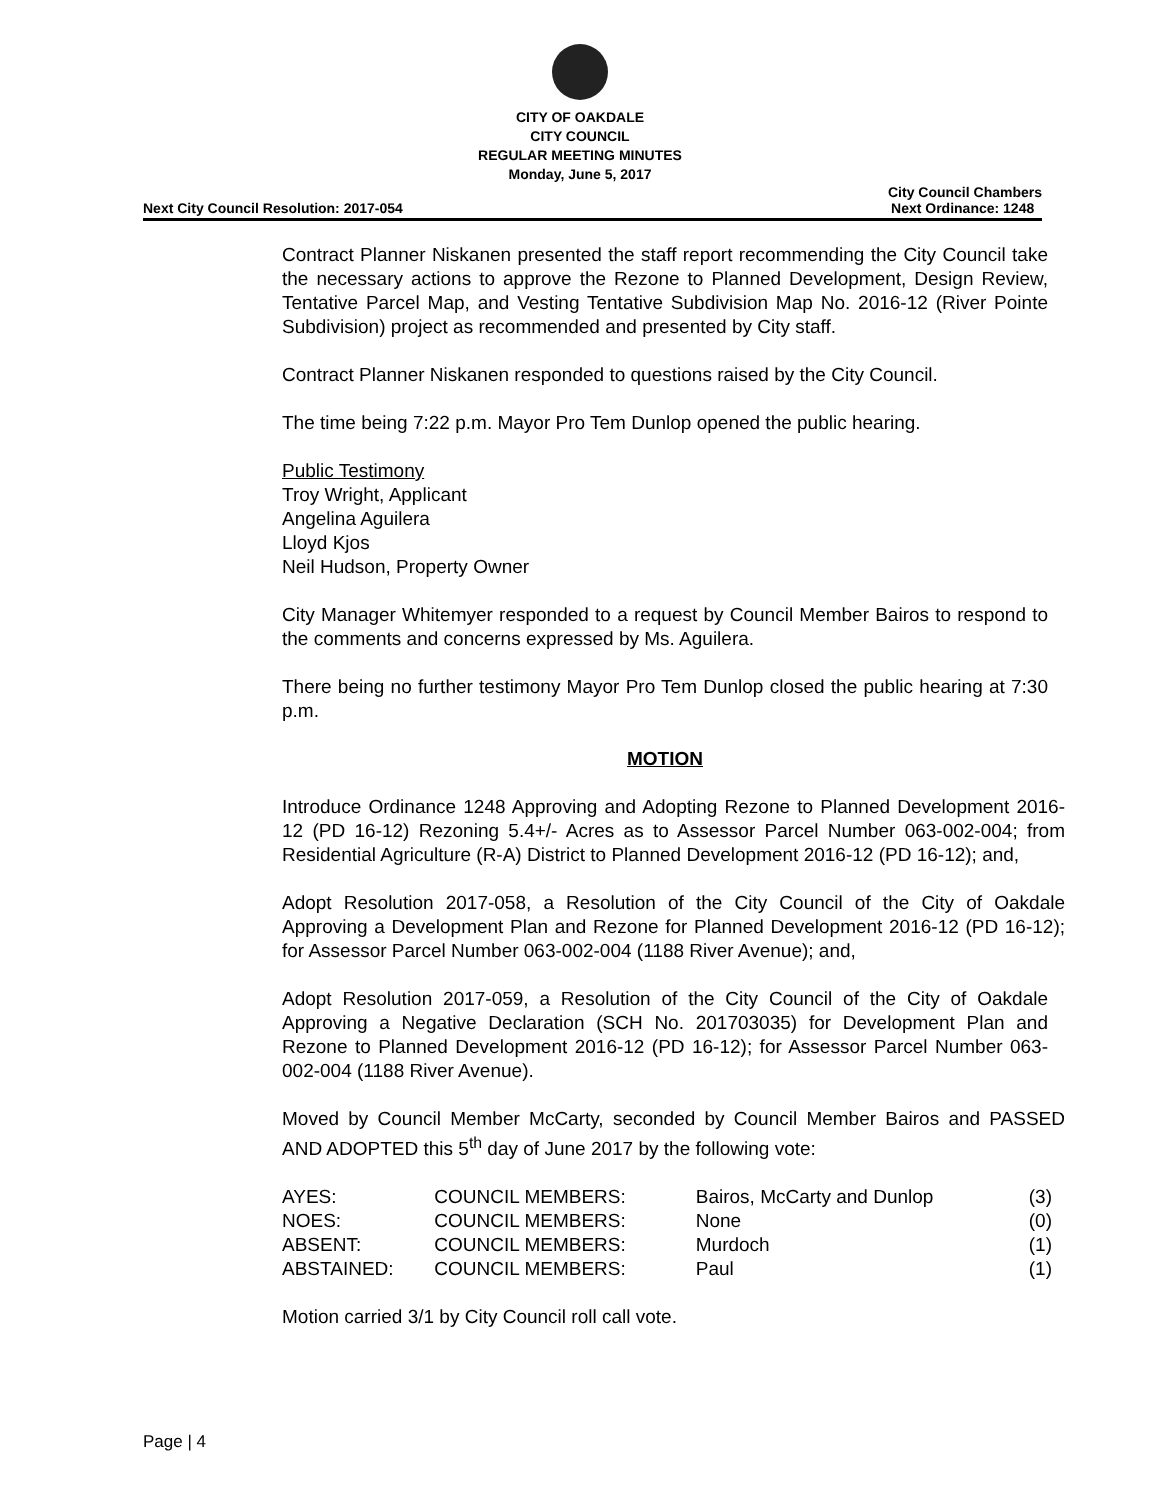CITY OF OAKDALE
CITY COUNCIL
REGULAR MEETING MINUTES
Monday, June 5, 2017
Next City Council Resolution: 2017-054 City Council Chambers
Next Ordinance: 1248
Contract Planner Niskanen presented the staff report recommending the City Council take the necessary actions to approve the Rezone to Planned Development, Design Review, Tentative Parcel Map, and Vesting Tentative Subdivision Map No. 2016-12 (River Pointe Subdivision) project as recommended and presented by City staff.
Contract Planner Niskanen responded to questions raised by the City Council.
The time being 7:22 p.m. Mayor Pro Tem Dunlop opened the public hearing.
Public Testimony
Troy Wright, Applicant
Angelina Aguilera
Lloyd Kjos
Neil Hudson, Property Owner
City Manager Whitemyer responded to a request by Council Member Bairos to respond to the comments and concerns expressed by Ms. Aguilera.
There being no further testimony Mayor Pro Tem Dunlop closed the public hearing at 7:30 p.m.
MOTION
Introduce Ordinance 1248 Approving and Adopting Rezone to Planned Development 2016-12 (PD 16-12) Rezoning 5.4+/- Acres as to Assessor Parcel Number 063-002-004; from Residential Agriculture (R-A) District to Planned Development 2016-12 (PD 16-12); and,
Adopt Resolution 2017-058, a Resolution of the City Council of the City of Oakdale Approving a Development Plan and Rezone for Planned Development 2016-12 (PD 16-12); for Assessor Parcel Number 063-002-004 (1188 River Avenue); and,
Adopt Resolution 2017-059, a Resolution of the City Council of the City of Oakdale Approving a Negative Declaration (SCH No. 201703035) for Development Plan and Rezone to Planned Development 2016-12 (PD 16-12); for Assessor Parcel Number 063-002-004 (1188 River Avenue).
Moved by Council Member McCarty, seconded by Council Member Bairos and PASSED AND ADOPTED this 5<sup>th</sup> day of June 2017 by the following vote:
| AYES: | COUNCIL MEMBERS: | Bairos, McCarty and Dunlop | (3) |
| NOES: | COUNCIL MEMBERS: | None | (0) |
| ABSENT: | COUNCIL MEMBERS: | Murdoch | (1) |
| ABSTAINED: | COUNCIL MEMBERS: | Paul | (1) |
Motion carried 3/1 by City Council roll call vote.
Page | 4